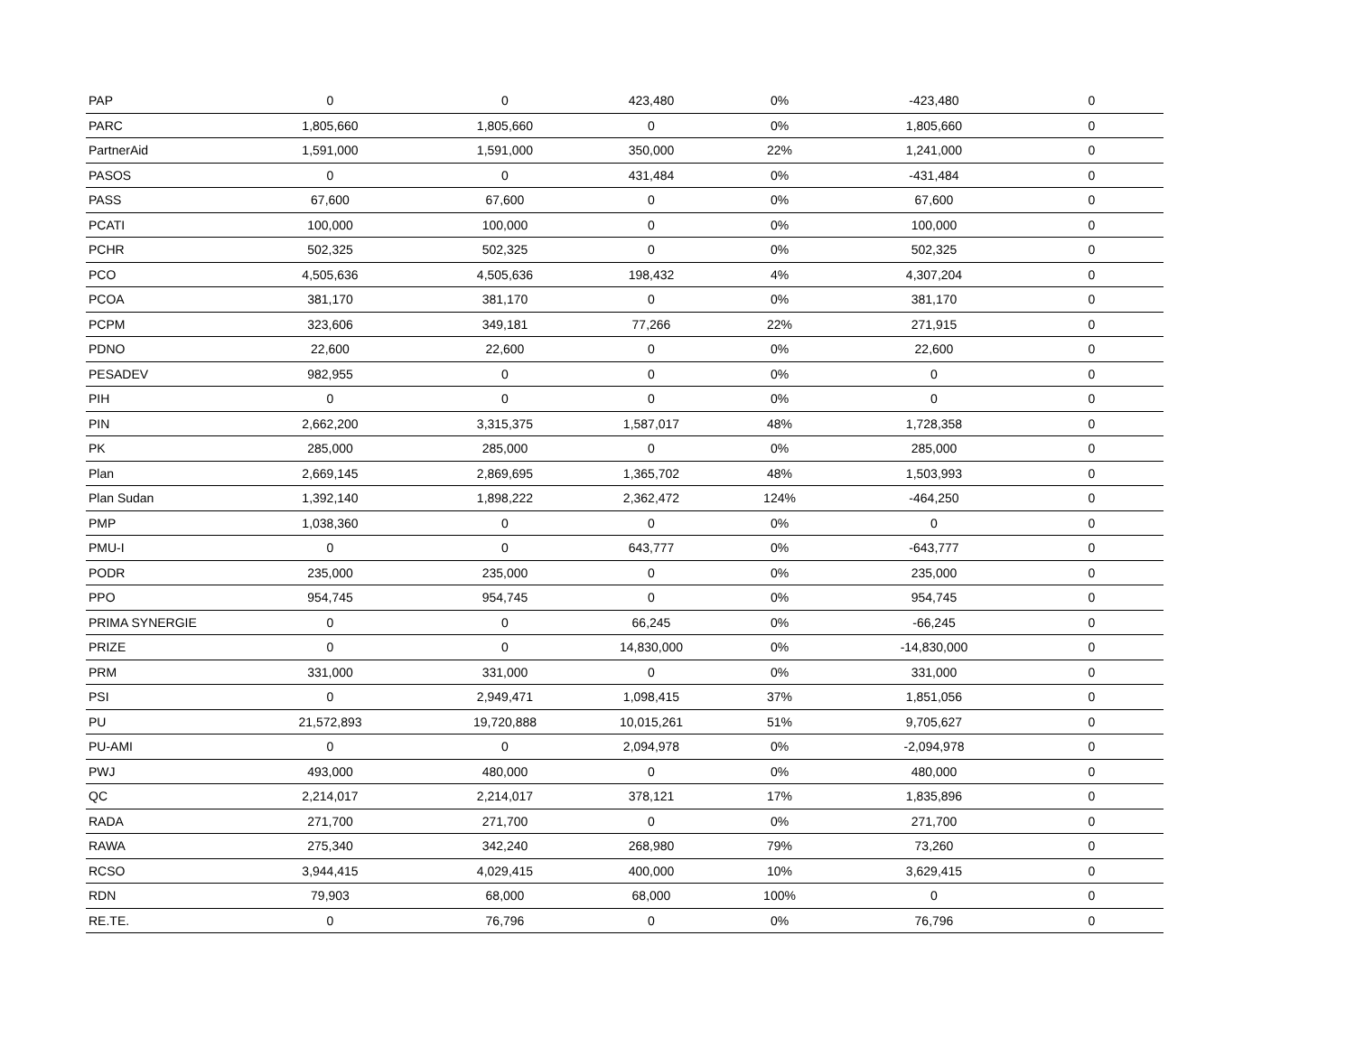| PAP | 0 | 0 | 423,480 | 0% | -423,480 | 0 |
| PARC | 1,805,660 | 1,805,660 | 0 | 0% | 1,805,660 | 0 |
| PartnerAid | 1,591,000 | 1,591,000 | 350,000 | 22% | 1,241,000 | 0 |
| PASOS | 0 | 0 | 431,484 | 0% | -431,484 | 0 |
| PASS | 67,600 | 67,600 | 0 | 0% | 67,600 | 0 |
| PCATI | 100,000 | 100,000 | 0 | 0% | 100,000 | 0 |
| PCHR | 502,325 | 502,325 | 0 | 0% | 502,325 | 0 |
| PCO | 4,505,636 | 4,505,636 | 198,432 | 4% | 4,307,204 | 0 |
| PCOA | 381,170 | 381,170 | 0 | 0% | 381,170 | 0 |
| PCPM | 323,606 | 349,181 | 77,266 | 22% | 271,915 | 0 |
| PDNO | 22,600 | 22,600 | 0 | 0% | 22,600 | 0 |
| PESADEV | 982,955 | 0 | 0 | 0% | 0 | 0 |
| PIH | 0 | 0 | 0 | 0% | 0 | 0 |
| PIN | 2,662,200 | 3,315,375 | 1,587,017 | 48% | 1,728,358 | 0 |
| PK | 285,000 | 285,000 | 0 | 0% | 285,000 | 0 |
| Plan | 2,669,145 | 2,869,695 | 1,365,702 | 48% | 1,503,993 | 0 |
| Plan Sudan | 1,392,140 | 1,898,222 | 2,362,472 | 124% | -464,250 | 0 |
| PMP | 1,038,360 | 0 | 0 | 0% | 0 | 0 |
| PMU-I | 0 | 0 | 643,777 | 0% | -643,777 | 0 |
| PODR | 235,000 | 235,000 | 0 | 0% | 235,000 | 0 |
| PPO | 954,745 | 954,745 | 0 | 0% | 954,745 | 0 |
| PRIMA SYNERGIE | 0 | 0 | 66,245 | 0% | -66,245 | 0 |
| PRIZE | 0 | 0 | 14,830,000 | 0% | -14,830,000 | 0 |
| PRM | 331,000 | 331,000 | 0 | 0% | 331,000 | 0 |
| PSI | 0 | 2,949,471 | 1,098,415 | 37% | 1,851,056 | 0 |
| PU | 21,572,893 | 19,720,888 | 10,015,261 | 51% | 9,705,627 | 0 |
| PU-AMI | 0 | 0 | 2,094,978 | 0% | -2,094,978 | 0 |
| PWJ | 493,000 | 480,000 | 0 | 0% | 480,000 | 0 |
| QC | 2,214,017 | 2,214,017 | 378,121 | 17% | 1,835,896 | 0 |
| RADA | 271,700 | 271,700 | 0 | 0% | 271,700 | 0 |
| RAWA | 275,340 | 342,240 | 268,980 | 79% | 73,260 | 0 |
| RCSO | 3,944,415 | 4,029,415 | 400,000 | 10% | 3,629,415 | 0 |
| RDN | 79,903 | 68,000 | 68,000 | 100% | 0 | 0 |
| RE.TE. | 0 | 76,796 | 0 | 0% | 76,796 | 0 |